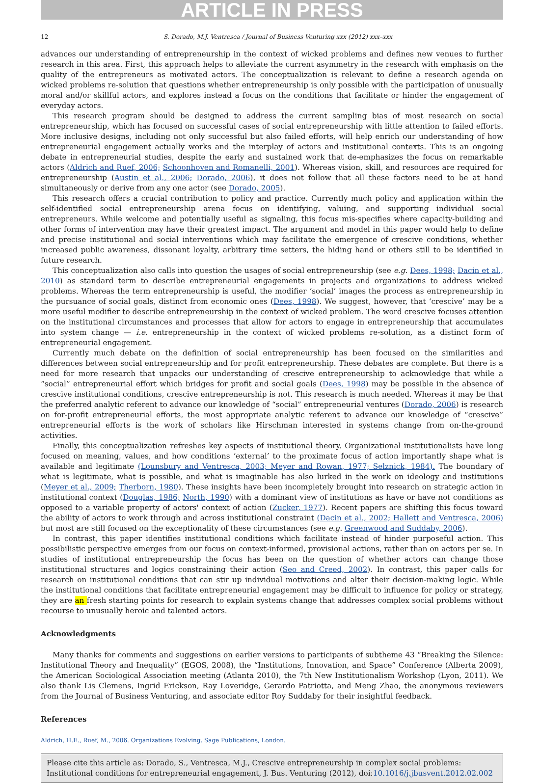ARTICLE IN PRESS
12 S. Dorado, M.J. Ventresca / Journal of Business Venturing xxx (2012) xxx–xxx
advances our understanding of entrepreneurship in the context of wicked problems and defines new venues to further research in this area. First, this approach helps to alleviate the current asymmetry in the research with emphasis on the quality of the entrepreneurs as motivated actors. The conceptualization is relevant to define a research agenda on wicked problems re-solution that questions whether entrepreneurship is only possible with the participation of unusually moral and/or skillful actors, and explores instead a focus on the conditions that facilitate or hinder the engagement of everyday actors.
This research program should be designed to address the current sampling bias of most research on social entrepreneurship, which has focused on successful cases of social entrepreneurship with little attention to failed efforts. More inclusive designs, including not only successful but also failed efforts, will help enrich our understanding of how entrepreneurial engagement actually works and the interplay of actors and institutional contexts. This is an ongoing debate in entrepreneurial studies, despite the early and sustained work that de-emphasizes the focus on remarkable actors (Aldrich and Ruef, 2006; Schoonhoven and Romanelli, 2001). Whereas vision, skill, and resources are required for entrepreneurship (Austin et al., 2006; Dorado, 2006), it does not follow that all these factors need to be at hand simultaneously or derive from any one actor (see Dorado, 2005).
This research offers a crucial contribution to policy and practice. Currently much policy and application within the self-identified social entrepreneurship arena focus on identifying, valuing, and supporting individual social entrepreneurs. While welcome and potentially useful as signaling, this focus mis-specifies where capacity-building and other forms of intervention may have their greatest impact. The argument and model in this paper would help to define and precise institutional and social interventions which may facilitate the emergence of crescive conditions, whether increased public awareness, dissonant loyalty, arbitrary time setters, the hiding hand or others still to be identified in future research.
This conceptualization also calls into question the usages of social entrepreneurship (see e.g. Dees, 1998; Dacin et al., 2010) as standard term to describe entrepreneurial engagements in projects and organizations to address wicked problems. Whereas the term entrepreneurship is useful, the modifier ‘social’ images the process as entrepreneurship in the pursuance of social goals, distinct from economic ones (Dees, 1998). We suggest, however, that ‘crescive’ may be a more useful modifier to describe entrepreneurship in the context of wicked problem. The word crescive focuses attention on the institutional circumstances and processes that allow for actors to engage in entrepreneurship that accumulates into system change — i.e. entrepreneurship in the context of wicked problems re-solution, as a distinct form of entrepreneurial engagement.
Currently much debate on the definition of social entrepreneurship has been focused on the similarities and differences between social entrepreneurship and for profit entrepreneurship. These debates are complete. But there is a need for more research that unpacks our understanding of crescive entrepreneurship to acknowledge that while a “social” entrepreneurial effort which bridges for profit and social goals (Dees, 1998) may be possible in the absence of crescive institutional conditions, crescive entrepreneurship is not. This research is much needed. Whereas it may be that the preferred analytic referent to advance our knowledge of “social” entrepreneurial ventures (Dorado, 2006) is research on for-profit entrepreneurial efforts, the most appropriate analytic referent to advance our knowledge of “crescive” entrepreneurial efforts is the work of scholars like Hirschman interested in systems change from on-the-ground activities.
Finally, this conceptualization refreshes key aspects of institutional theory. Organizational institutionalists have long focused on meaning, values, and how conditions ‘external’ to the proximate focus of action importantly shape what is available and legitimate (Lounsbury and Ventresca, 2003; Meyer and Rowan, 1977; Selznick, 1984). The boundary of what is legitimate, what is possible, and what is imaginable has also lurked in the work on ideology and institutions (Meyer et al., 2009; Therborn, 1980). These insights have been incompletely brought into research on strategic action in institutional context (Douglas, 1986; North, 1990) with a dominant view of institutions as have or have not conditions as opposed to a variable property of actors' context of action (Zucker, 1977). Recent papers are shifting this focus toward the ability of actors to work through and across institutional constraint (Dacin et al., 2002; Hallett and Ventresca, 2006) but most are still focused on the exceptionality of these circumstances (see e.g. Greenwood and Suddaby, 2006).
In contrast, this paper identifies institutional conditions which facilitate instead of hinder purposeful action. This possibilistic perspective emerges from our focus on context-informed, provisional actions, rather than on actors per se. In studies of institutional entrepreneurship the focus has been on the question of whether actors can change those institutional structures and logics constraining their action (Seo and Creed, 2002). In contrast, this paper calls for research on institutional conditions that can stir up individual motivations and alter their decision-making logic. While the institutional conditions that facilitate entrepreneurial engagement may be difficult to influence for policy or strategy, they are an fresh starting points for research to explain systems change that addresses complex social problems without recourse to unusually heroic and talented actors.
Acknowledgments
Many thanks for comments and suggestions on earlier versions to participants of subtheme 43 “Breaking the Silence: Institutional Theory and Inequality” (EGOS, 2008), the “Institutions, Innovation, and Space” Conference (Alberta 2009), the American Sociological Association meeting (Atlanta 2010), the 7th New Institutionalism Workshop (Lyon, 2011). We also thank Lis Clemens, Ingrid Erickson, Ray Loveridge, Gerardo Patriotta, and Meng Zhao, the anonymous reviewers from the Journal of Business Venturing, and associate editor Roy Suddaby for their insightful feedback.
References
Aldrich, H.E., Ruef, M., 2006. Organizations Evolving. Sage Publications, London.
Please cite this article as: Dorado, S., Ventresca, M.J., Crescive entrepreneurship in complex social problems: Institutional conditions for entrepreneurial engagement, J. Bus. Venturing (2012), doi:10.1016/j.jbusvent.2012.02.002